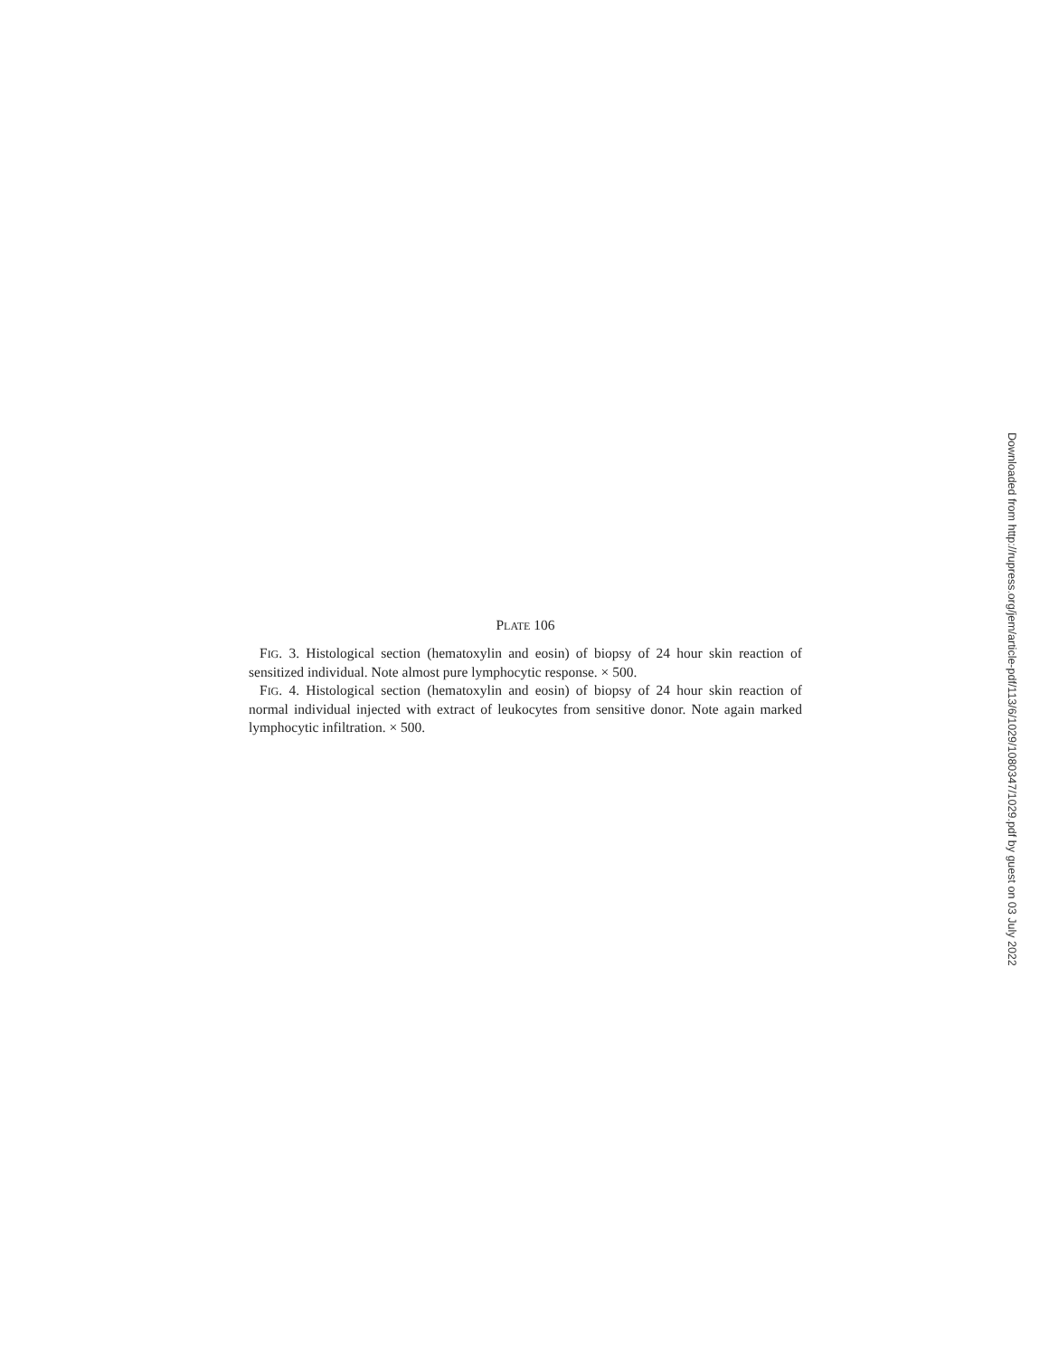PLATE 106
FIG. 3. Histological section (hematoxylin and eosin) of biopsy of 24 hour skin reaction of sensitized individual. Note almost pure lymphocytic response. × 500.
FIG. 4. Histological section (hematoxylin and eosin) of biopsy of 24 hour skin reaction of normal individual injected with extract of leukocytes from sensitive donor. Note again marked lymphocytic infiltration. × 500.
Downloaded from http://rupress.org/jem/article-pdf/113/6/1029/1080347/1029.pdf by guest on 03 July 2022